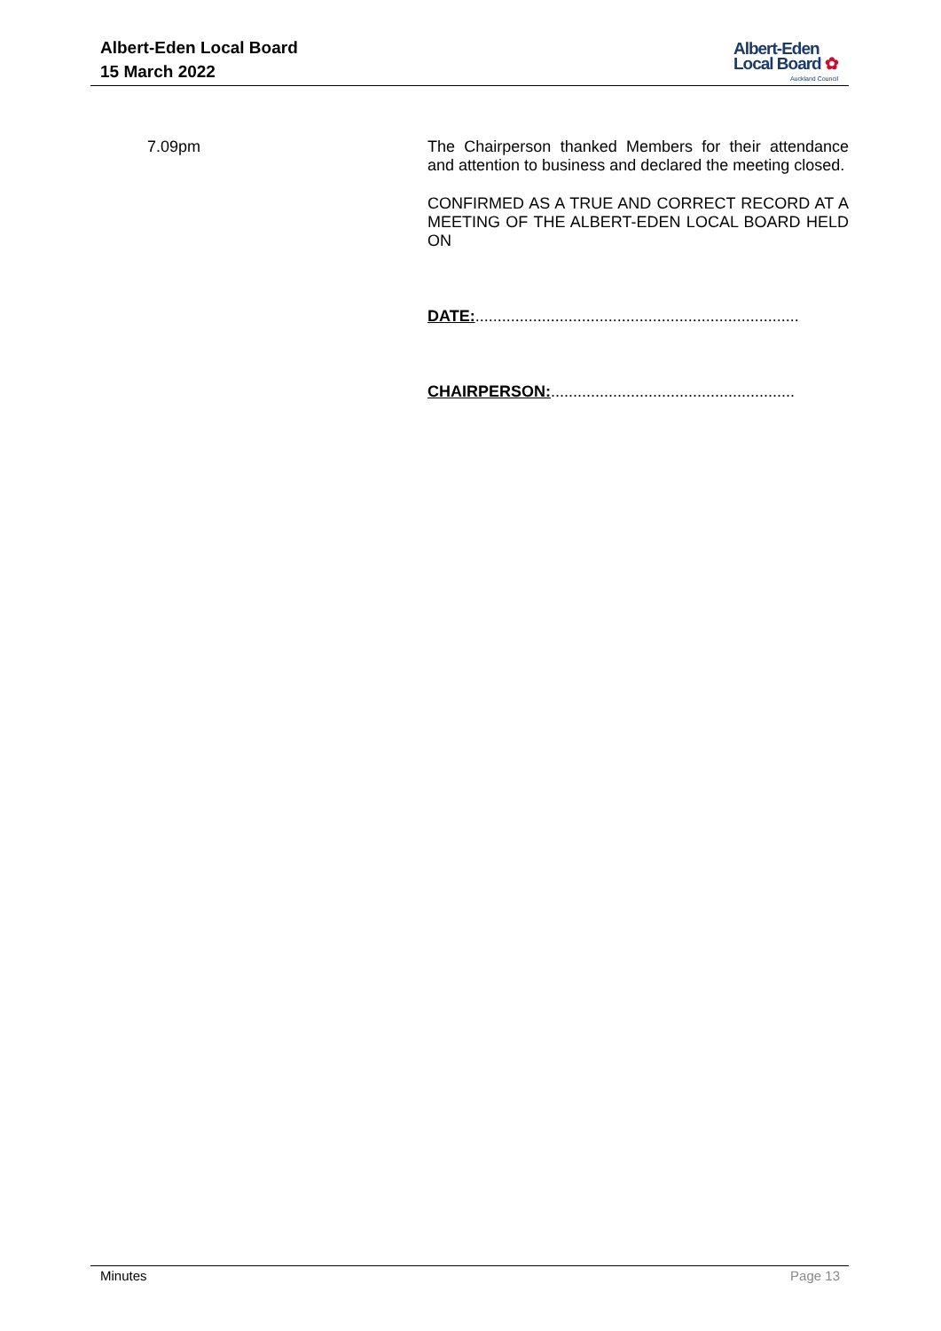Albert-Eden Local Board
15 March 2022
Albert-Eden
Local Board ✿
Auckland Council
7.09pm
The Chairperson thanked Members for their attendance and attention to business and declared the meeting closed.
CONFIRMED AS A TRUE AND CORRECT RECORD AT A MEETING OF THE ALBERT-EDEN LOCAL BOARD HELD ON
DATE:.........................................................................
CHAIRPERSON:.......................................................
Minutes Page 13